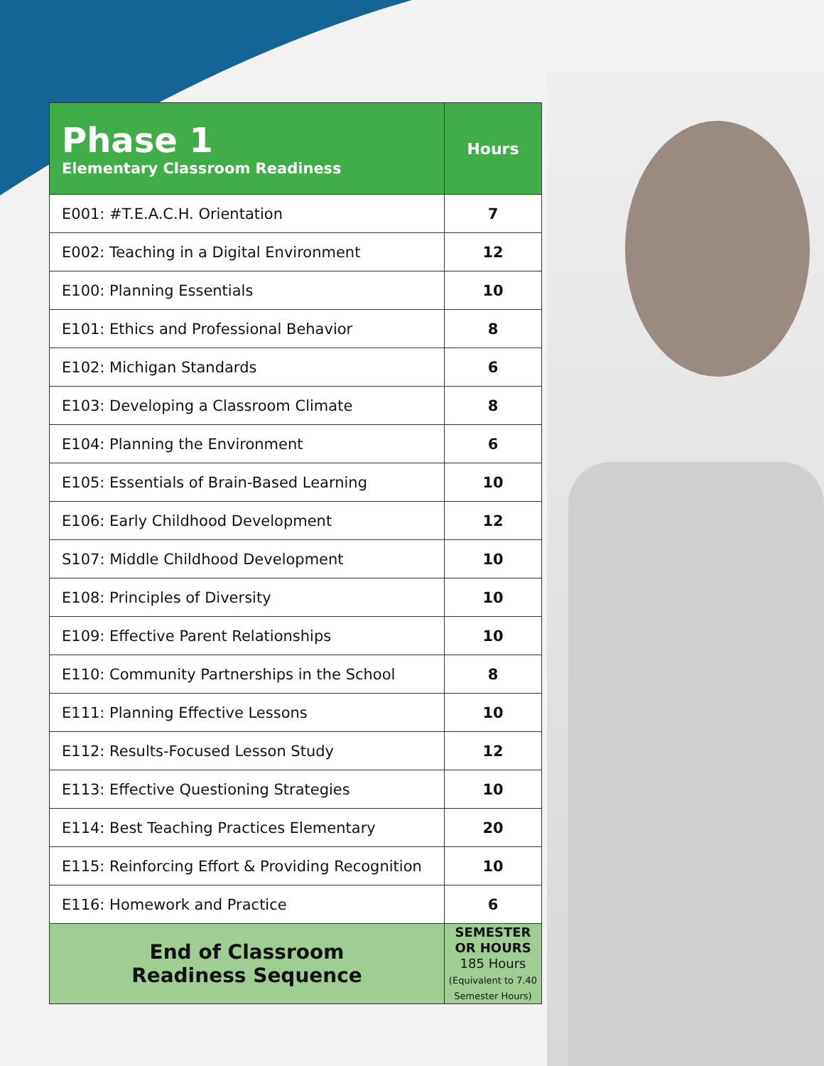| Phase 1 Elementary Classroom Readiness | Hours |
| --- | --- |
| E001: #T.E.A.C.H. Orientation | 7 |
| E002: Teaching in a Digital Environment | 12 |
| E100: Planning Essentials | 10 |
| E101: Ethics and Professional Behavior | 8 |
| E102: Michigan Standards | 6 |
| E103: Developing a Classroom Climate | 8 |
| E104: Planning the Environment | 6 |
| E105: Essentials of Brain-Based Learning | 10 |
| E106: Early Childhood Development | 12 |
| S107: Middle Childhood Development | 10 |
| E108: Principles of Diversity | 10 |
| E109: Effective Parent Relationships | 10 |
| E110: Community Partnerships in the School | 8 |
| E111: Planning Effective Lessons | 10 |
| E112: Results-Focused Lesson Study | 12 |
| E113: Effective Questioning Strategies | 10 |
| E114: Best Teaching Practices Elementary | 20 |
| E115: Reinforcing Effort & Providing Recognition | 10 |
| E116: Homework and Practice | 6 |
| End of Classroom Readiness Sequence | SEMESTER OR HOURS 185 Hours (Equivalent to 7.40 Semester Hours) |